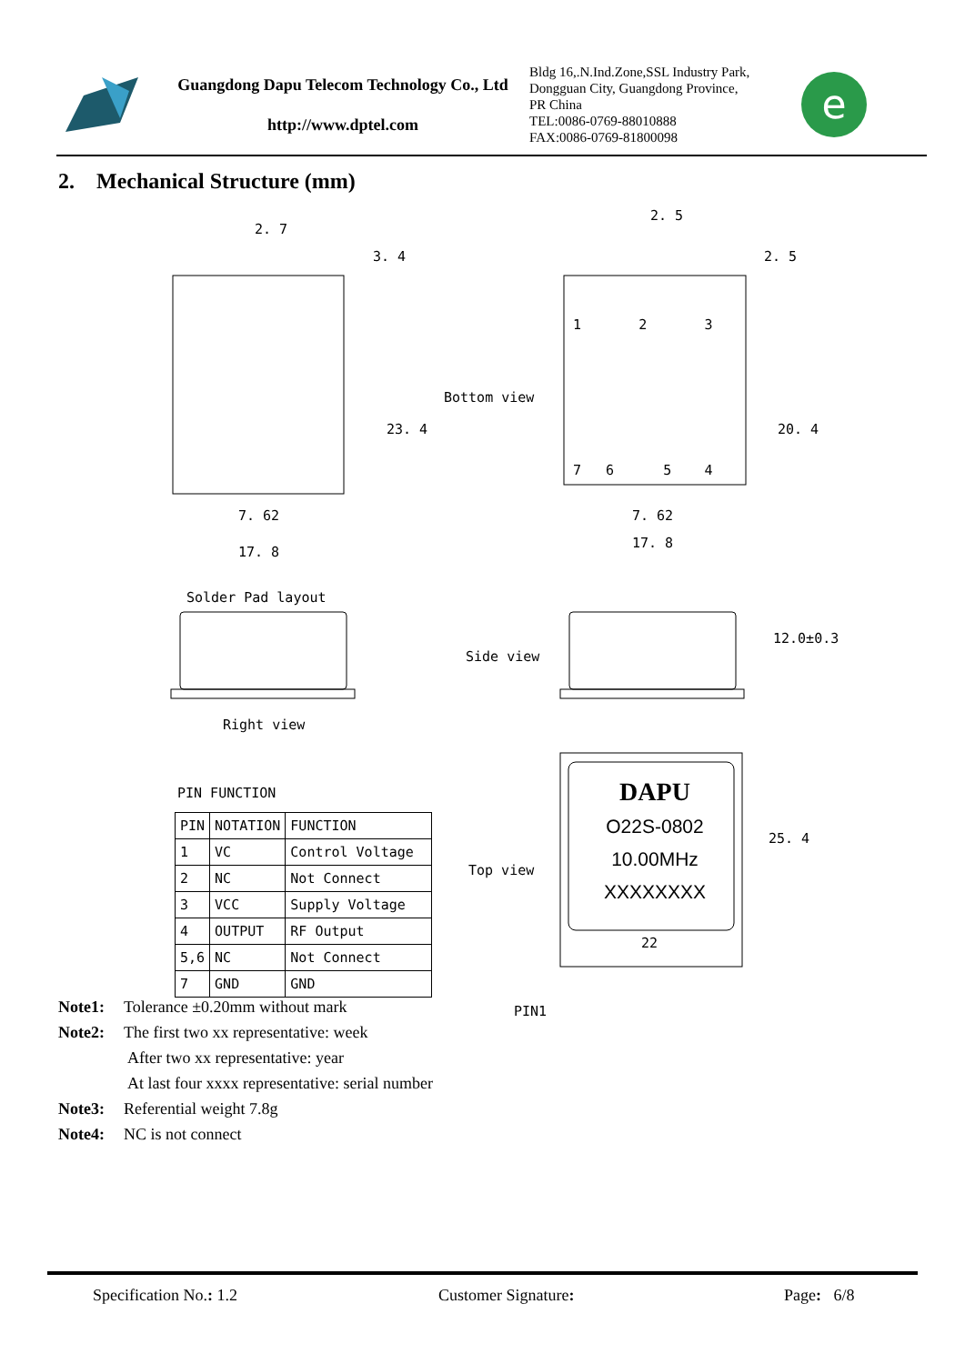Guangdong Dapu Telecom Technology Co., Ltd
http://www.dptel.com
Bldg 16,.N.Ind.Zone,SSL Industry Park,
Dongguan City, Guangdong Province,
PR China
TEL:0086-0769-88010888
FAX:0086-0769-81800098
e
2. Mechanical Structure (mm)
2. 7
2. 5
3. 4 2. 5
23. 4 20. 4
1 2 3
Bottom view
7 6 5 4
7. 62 7. 62
17. 8
17. 8
Solder Pad layout
Side view
12.0±0.3
Right view
PIN FUNCTION
| PIN | NOTATION | FUNCTION |
| --- | --- | --- |
| 1 | VC | Control Voltage |
| 2 | NC | Not Connect |
| 3 | VCC | Supply Voltage |
| 4 | OUTPUT | RF Output |
| 5,6 | NC | Not Connect |
| 7 | GND | GND |
Top view
DAPU
O22S-0802
10.00MHz
XXXXXXXX
25. 4
PIN1
22
Note1: Tolerance ±0.20mm without mark
Note2: The first two xx representative: week
After two xx representative: year
At last four xxxx representative: serial number
Note3: Referential weight 7.8g
Note4: NC is not connect
Specification No.: 1.2 Customer Signature: Page: 6/8